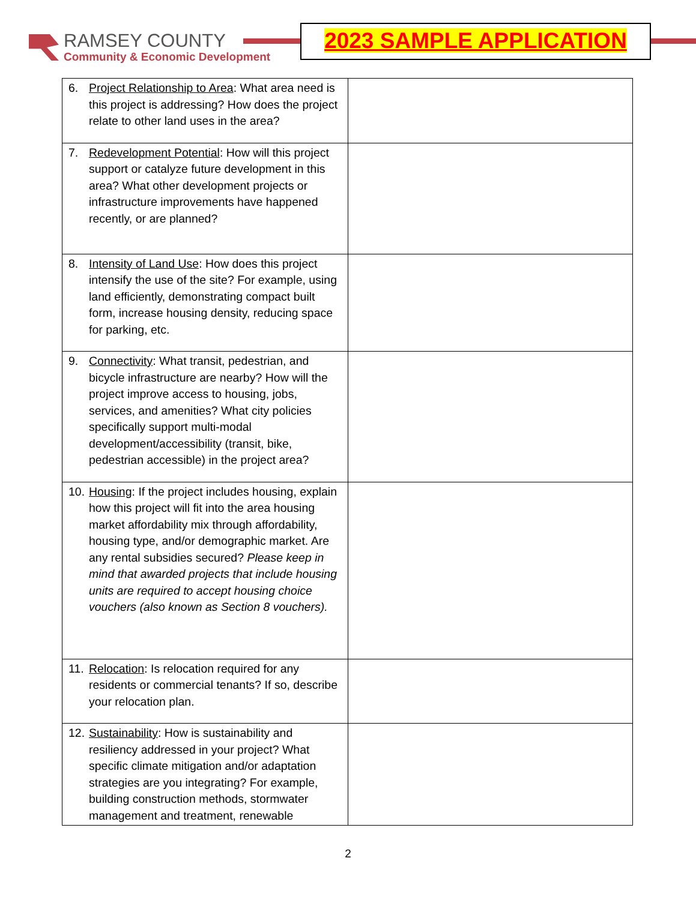RAMSEY COUNTY
Community & Economic Development
2023 SAMPLE APPLICATION
| 6. Project Relationship to Area : What area need is this project is addressing? How does the project relate to other land uses in the area? | |
| 7. Redevelopment Potential : How will this project support or catalyze future development in this area? What other development projects or infrastructure improvements have happened recently, or are planned? | |
| 8. Intensity of Land Use : How does this project intensify the use of the site? For example, using land efficiently, demonstrating compact built form, increase housing density, reducing space for parking, etc. | |
| 9. Connectivity : What transit, pedestrian, and bicycle infrastructure are nearby? How will the project improve access to housing, jobs, services, and amenities? What city policies specifically support multi-modal development/accessibility (transit, bike, pedestrian accessible) in the project area? | |
| 10. Housing : If the project includes housing, explain how this project will fit into the area housing market affordability mix through affordability, housing type, and/or demographic market. Are any rental subsidies secured? Please keep in mind that awarded projects that include housing units are required to accept housing choice vouchers (also known as Section 8 vouchers). | |
| 11. Relocation : Is relocation required for any residents or commercial tenants? If so, describe your relocation plan. | |
| 12. Sustainability : How is sustainability and resiliency addressed in your project? What specific climate mitigation and/or adaptation strategies are you integrating? For example, building construction methods, stormwater management and treatment, renewable | |
2